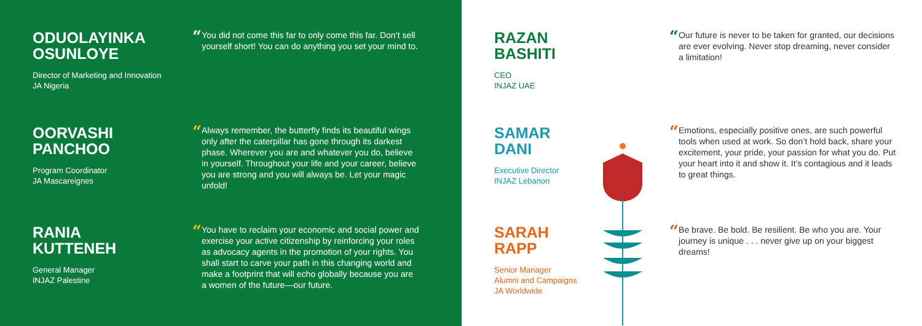ODUOLAYINKA
OSUNLOYE
Director of Marketing and Innovation
JA Nigeria
“You did not come this far to only come this far. Don’t sell yourself short! You can do anything you set your mind to.
OORVASHI
PANCHOO
Program Coordinator
JA Mascareignes
“Always remember, the butterfly finds its beautiful wings only after the caterpillar has gone through its darkest phase. Wherever you are and whatever you do, believe in yourself. Throughout your life and your career, believe you are strong and you will always be. Let your magic unfold!
RANIA
KUTTENEH
General Manager
INJAZ Palestine
“You have to reclaim your economic and social power and exercise your active citizenship by reinforcing your roles as advocacy agents in the promotion of your rights. You shall start to carve your path in this changing world and make a footprint that will echo globally because you are a women of the future—our future.
RAZAN
BASHITI
CEO
INJAZ UAE
“Our future is never to be taken for granted, our decisions are ever evolving. Never stop dreaming, never consider a limitation!
SAMAR
DANI
Executive Director
INJAZ Lebanon
“Emotions, especially positive ones, are such powerful tools when used at work. So don’t hold back, share your excitement, your pride, your passion for what you do. Put your heart into it and show it. It’s contagious and it leads to great things.
SARAH
RAPP
Senior Manager
Alumni and Campaigns
JA Worldwide
“Be brave. Be bold. Be resilient. Be who you are. Your journey is unique . . . never give up on your biggest dreams!